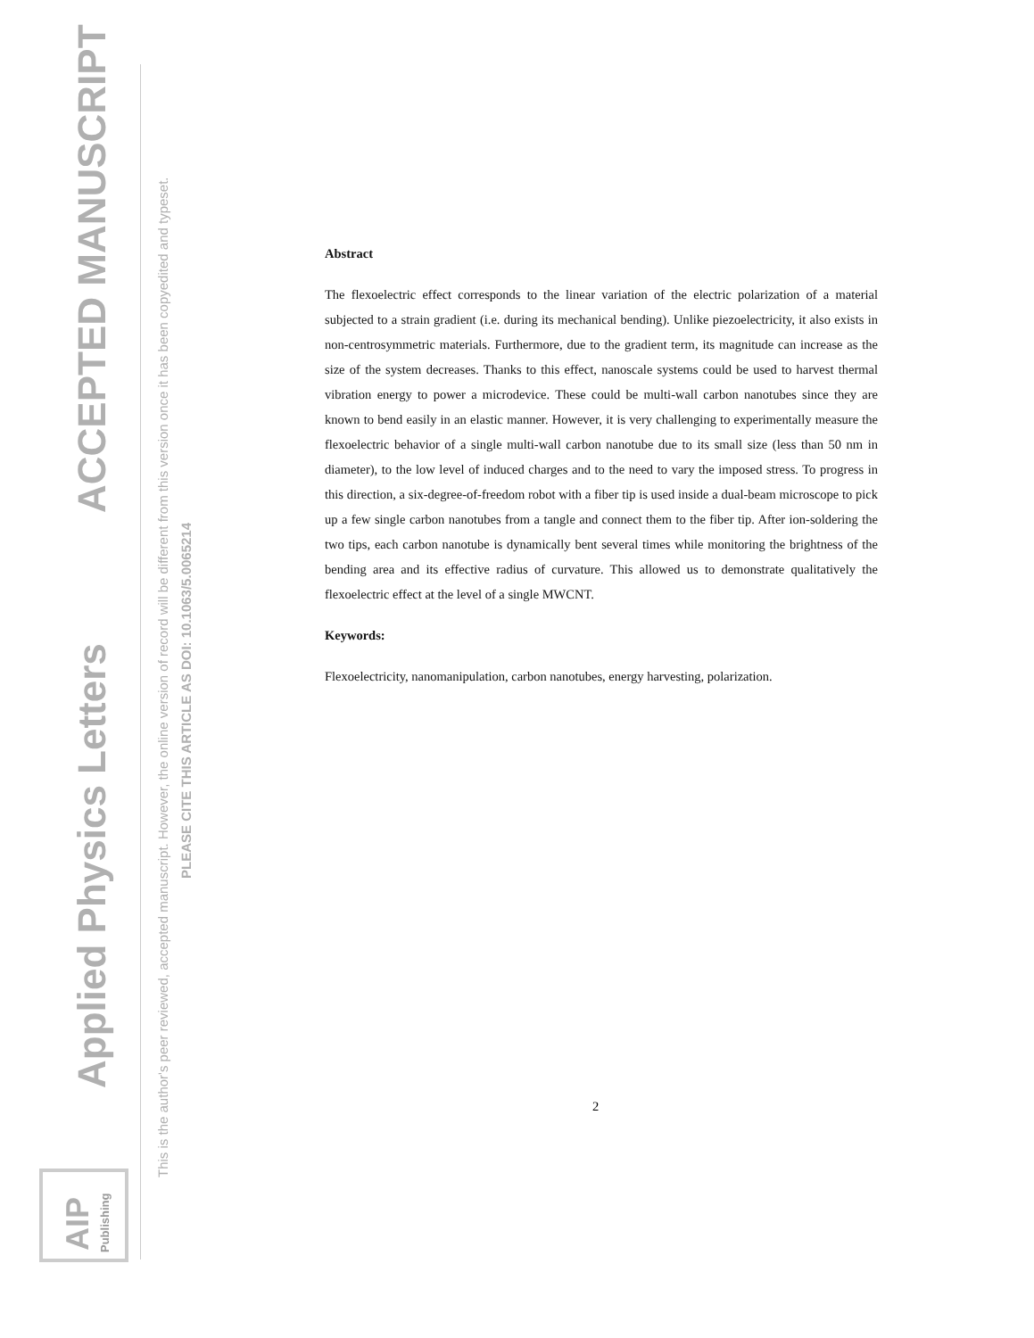Applied Physics Letters
ACCEPTED MANUSCRIPT
This is the author's peer reviewed, accepted manuscript. However, the online version of record will be different from this version once it has been copyedited and typeset.
PLEASE CITE THIS ARTICLE AS DOI: 10.1063/5.0065214
AIP Publishing
Abstract
The flexoelectric effect corresponds to the linear variation of the electric polarization of a material subjected to a strain gradient (i.e. during its mechanical bending). Unlike piezoelectricity, it also exists in non-centrosymmetric materials. Furthermore, due to the gradient term, its magnitude can increase as the size of the system decreases. Thanks to this effect, nanoscale systems could be used to harvest thermal vibration energy to power a microdevice. These could be multi-wall carbon nanotubes since they are known to bend easily in an elastic manner. However, it is very challenging to experimentally measure the flexoelectric behavior of a single multi-wall carbon nanotube due to its small size (less than 50 nm in diameter), to the low level of induced charges and to the need to vary the imposed stress. To progress in this direction, a six-degree-of-freedom robot with a fiber tip is used inside a dual-beam microscope to pick up a few single carbon nanotubes from a tangle and connect them to the fiber tip. After ion-soldering the two tips, each carbon nanotube is dynamically bent several times while monitoring the brightness of the bending area and its effective radius of curvature. This allowed us to demonstrate qualitatively the flexoelectric effect at the level of a single MWCNT.
Keywords:
Flexoelectricity, nanomanipulation, carbon nanotubes, energy harvesting, polarization.
2